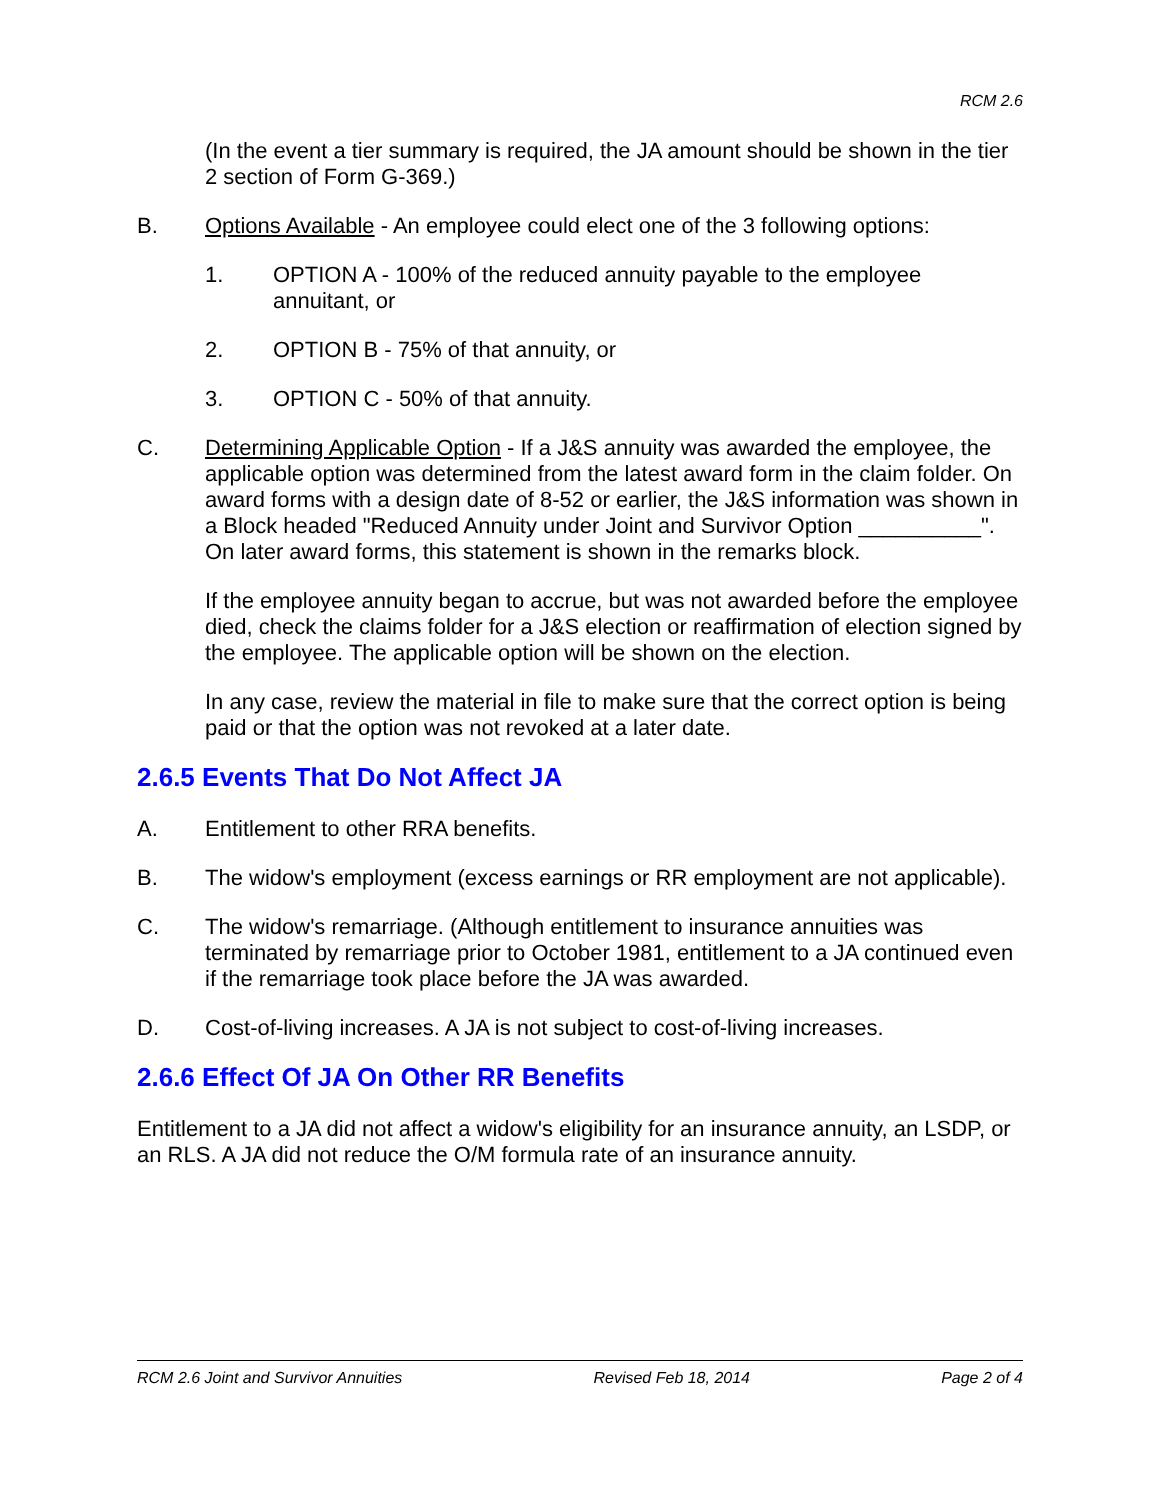RCM 2.6
(In the event a tier summary is required, the JA amount should be shown in the tier 2 section of Form G-369.)
B. Options Available - An employee could elect one of the 3 following options:
1. OPTION A - 100% of the reduced annuity payable to the employee annuitant, or
2. OPTION B - 75% of that annuity, or
3. OPTION C - 50% of that annuity.
C. Determining Applicable Option - If a J&S annuity was awarded the employee, the applicable option was determined from the latest award form in the claim folder. On award forms with a design date of 8-52 or earlier, the J&S information was shown in a Block headed "Reduced Annuity under Joint and Survivor Option __________". On later award forms, this statement is shown in the remarks block.
If the employee annuity began to accrue, but was not awarded before the employee died, check the claims folder for a J&S election or reaffirmation of election signed by the employee. The applicable option will be shown on the election.
In any case, review the material in file to make sure that the correct option is being paid or that the option was not revoked at a later date.
2.6.5 Events That Do Not Affect JA
A. Entitlement to other RRA benefits.
B. The widow's employment (excess earnings or RR employment are not applicable).
C. The widow's remarriage. (Although entitlement to insurance annuities was terminated by remarriage prior to October 1981, entitlement to a JA continued even if the remarriage took place before the JA was awarded.
D. Cost-of-living increases. A JA is not subject to cost-of-living increases.
2.6.6 Effect Of JA On Other RR Benefits
Entitlement to a JA did not affect a widow's eligibility for an insurance annuity, an LSDP, or an RLS. A JA did not reduce the O/M formula rate of an insurance annuity.
RCM 2.6 Joint and Survivor Annuities Revised Feb 18, 2014 Page 2 of 4